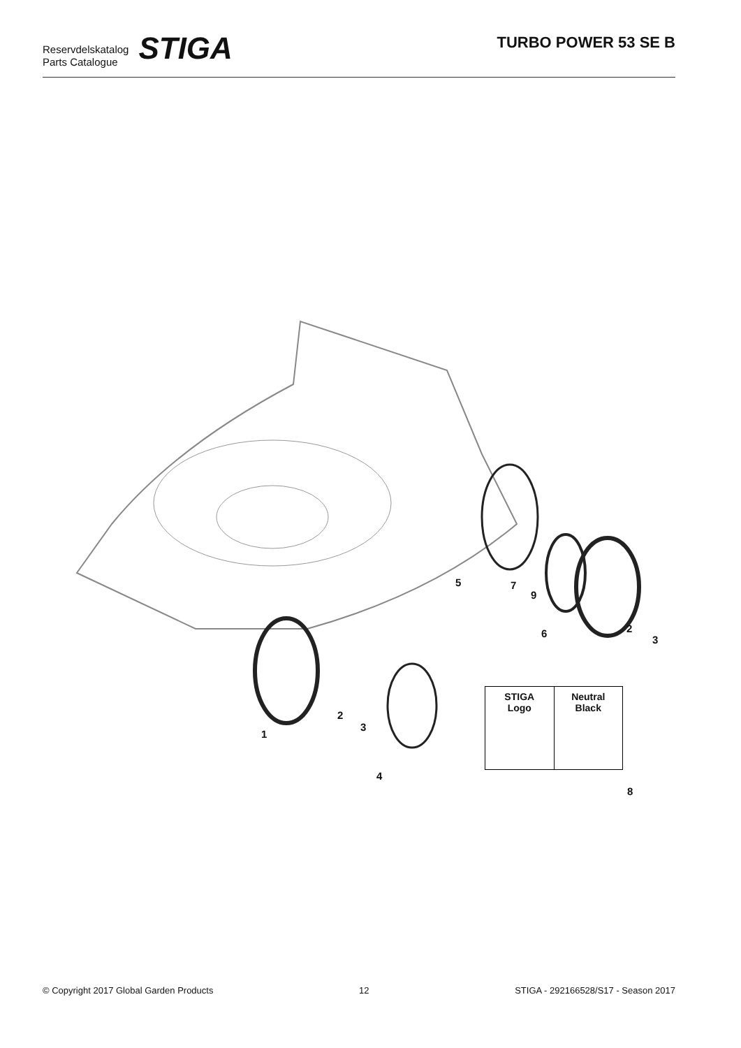Reservdelskatalog
Parts Catalogue
STIGA
TURBO POWER 53 SE B
5 7
9
6 2
3
2
3
1
4
8
STIGA
Logo
Neutral
Black
© Copyright 2017 Global Garden Products 12 STIGA - 292166528/S17 - Season 2017